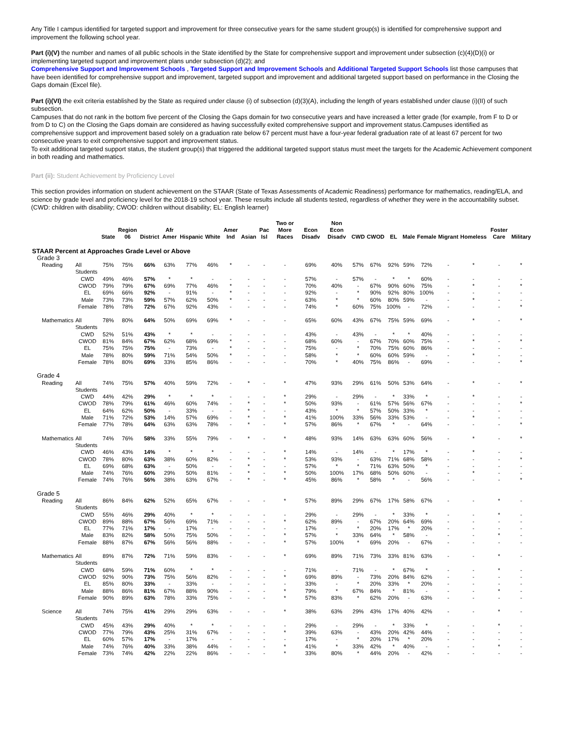Any Title I campus identified for targeted support and improvement for three consecutive years for the same student group(s) is identified for comprehensive support and improvement the following school year.
Part (i)(V) the number and names of all public schools in the State identified by the State for comprehensive support and improvement under subsection (c)(4)(D)(i) or implementing targeted support and improvement plans under subsection (d)(2); and
Comprehensive Support and Improvement Schools , Targeted Support and Improvement Schools and Additional Targeted Support Schools list those campuses that have been identified for comprehensive support and improvement, targeted support and improvement and additional targeted support based on performance in the Closing the Gaps domain (Excel file).
Part (i)(VI) the exit criteria established by the State as required under clause (i) of subsection (d)(3)(A), including the length of years established under clause (i)(II) of such subsection.
Campuses that do not rank in the bottom five percent of the Closing the Gaps domain for two consecutive years and have increased a letter grade (for example, from F to D or from D to C) on the Closing the Gaps domain are considered as having successfully exited comprehensive support and improvement status.Campuses identified as comprehensive support and improvement based solely on a graduation rate below 67 percent must have a four-year federal graduation rate of at least 67 percent for two consecutive years to exit comprehensive support and improvement status.
To exit additional targeted support status, the student group(s) that triggered the additional targeted support status must meet the targets for the Academic Achievement component in both reading and mathematics.
Part (ii): Student Achievement by Proficiency Level
This section provides information on student achievement on the STAAR (State of Texas Assessments of Academic Readiness) performance for mathematics, reading/ELA, and science by grade level and proficiency level for the 2018-19 school year. These results include all students tested, regardless of whether they were in the accountability subset. (CWD: children with disability; CWOD: children without disability; EL: English learner)
| | | State | Region 06 | District | Afr Amer | Hispanic | White | Amer Ind | Asian | Pac Isl | Two or More Races | Econ Disadv | Non Econ Disadv | CWD | CWOD | EL | Male | Female | Migrant | Homeless | Foster Care | Military |
| --- | --- | --- | --- | --- | --- | --- | --- | --- | --- | --- | --- | --- | --- | --- | --- | --- | --- | --- | --- | --- | --- | --- |
| STAAR Percent at Approaches Grade Level or Above | | | | | | | | | | | | | | | | | | | | | | |
| Grade 3 | | | | | | | | | | | | | | | | | | | | | | |
| Reading | All Students | 75% | 75% | 66% | 63% | 77% | 46% | * | - | - | - | 69% | 40% | 57% | 67% | 92% | 59% | 72% | - | * | - | * |
| | CWD | 49% | 46% | 57% | * | * | - | - | - | - | - | 57% | - | 57% | - | * | * | 60% | - | - | - | - |
| | CWOD | 79% | 79% | 67% | 69% | 77% | 46% | * | - | - | - | 70% | 40% | - | 67% | 90% | 60% | 75% | - | * | - | * |
| | EL | 69% | 66% | 92% | - | 91% | - | * | - | - | - | 92% | - | * | 90% | 92% | 80% | 100% | - | - | - | - |
| | Male | 73% | 73% | 59% | 57% | 62% | 50% | * | - | - | - | 63% | * | * | 60% | 80% | 59% | - | - | * | - | - |
| | Female | 78% | 78% | 72% | 67% | 92% | 43% | - | - | - | - | 74% | * | 60% | 75% | 100% | - | 72% | - | - | - | * |
| Mathematics | All Students | 78% | 80% | 64% | 50% | 69% | 69% | * | - | - | - | 65% | 60% | 43% | 67% | 75% | 59% | 69% | - | * | - | * |
| | CWD | 52% | 51% | 43% | * | * | - | - | - | - | - | 43% | - | 43% | - | * | * | 40% | - | - | - | - |
| | CWOD | 81% | 84% | 67% | 62% | 68% | 69% | * | - | - | - | 68% | 60% | - | 67% | 70% | 60% | 75% | - | * | - | * |
| | EL | 75% | 75% | 75% | - | 73% | - | * | - | - | - | 75% | - | * | 70% | 75% | 60% | 86% | - | - | - | - |
| | Male | 78% | 80% | 59% | 71% | 54% | 50% | * | - | - | - | 58% | * | * | 60% | 60% | 59% | - | - | * | - | - |
| | Female | 78% | 80% | 69% | 33% | 85% | 86% | - | - | - | - | 70% | * | 40% | 75% | 86% | - | 69% | - | - | - | * |
| Grade 4 | | | | | | | | | | | | | | | | | | | | | | |
| Reading | All Students | 74% | 75% | 57% | 40% | 59% | 72% | - | * | - | * | 47% | 93% | 29% | 61% | 50% | 53% | 64% | - | * | - | * |
| | CWD | 44% | 42% | 29% | * | * | * | - | - | - | * | 29% | - | 29% | - | * | 33% | * | - | * | - | - |
| | CWOD | 78% | 79% | 61% | 46% | 60% | 74% | - | * | - | * | 50% | 93% | - | 61% | 57% | 56% | 67% | - | - | - | * |
| | EL | 64% | 62% | 50% | - | 33% | - | - | * | - | - | 43% | * | * | 57% | 50% | 33% | * | - | - | - | - |
| | Male | 71% | 72% | 53% | 14% | 57% | 69% | - | * | - | * | 41% | 100% | 33% | 56% | 33% | 53% | - | - | * | - | - |
| | Female | 77% | 78% | 64% | 63% | 63% | 78% | - | * | - | * | 57% | 86% | * | 67% | * | - | 64% | - | - | - | * |
| Mathematics | All Students | 74% | 76% | 58% | 33% | 55% | 79% | - | * | - | * | 48% | 93% | 14% | 63% | 63% | 60% | 56% | - | * | - | * |
| | CWD | 46% | 43% | 14% | * | * | * | - | - | - | * | 14% | - | 14% | - | * | 17% | * | - | * | - | - |
| | CWOD | 78% | 80% | 63% | 38% | 60% | 82% | - | * | - | * | 53% | 93% | - | 63% | 71% | 68% | 58% | - | - | - | * |
| | EL | 69% | 68% | 63% | - | 50% | - | - | * | - | - | 57% | * | * | 71% | 63% | 50% | * | - | - | - | - |
| | Male | 74% | 76% | 60% | 29% | 50% | 81% | - | * | - | * | 50% | 100% | 17% | 68% | 50% | 60% | - | - | * | - | - |
| | Female | 74% | 76% | 56% | 38% | 63% | 67% | - | * | - | * | 45% | 86% | * | 58% | * | - | 56% | - | - | - | * |
| Grade 5 | | | | | | | | | | | | | | | | | | | | | | |
| Reading | All Students | 86% | 84% | 62% | 52% | 65% | 67% | - | - | - | * | 57% | 89% | 29% | 67% | 17% | 58% | 67% | - | - | * | - |
| | CWD | 55% | 46% | 29% | 40% | * | * | - | - | - | - | 29% | - | 29% | - | * | 33% | * | - | - | * | - |
| | CWOD | 89% | 88% | 67% | 56% | 69% | 71% | - | - | - | * | 62% | 89% | - | 67% | 20% | 64% | 69% | - | - | - | - |
| | EL | 77% | 71% | 17% | - | 17% | - | - | - | - | - | 17% | - | * | 20% | 17% | * | 20% | - | - | - | - |
| | Male | 83% | 82% | 58% | 50% | 75% | 50% | - | - | - | * | 57% | * | 33% | 64% | * | 58% | - | - | - | * | - |
| | Female | 88% | 87% | 67% | 56% | 56% | 88% | - | - | - | * | 57% | 100% | * | 69% | 20% | - | 67% | - | - | - | - |
| Mathematics | All Students | 89% | 87% | 72% | 71% | 59% | 83% | - | - | - | * | 69% | 89% | 71% | 73% | 33% | 81% | 63% | - | - | * | - |
| | CWD | 68% | 59% | 71% | 60% | * | * | - | - | - | - | 71% | - | 71% | - | * | 67% | * | - | - | * | - |
| | CWOD | 92% | 90% | 73% | 75% | 56% | 82% | - | - | - | * | 69% | 89% | - | 73% | 20% | 84% | 62% | - | - | - | - |
| | EL | 85% | 80% | 33% | - | 33% | - | - | - | - | - | 33% | - | * | 20% | 33% | * | 20% | - | - | - | - |
| | Male | 88% | 86% | 81% | 67% | 88% | 90% | - | - | - | * | 79% | * | 67% | 84% | * | 81% | - | - | - | * | - |
| | Female | 90% | 89% | 63% | 78% | 33% | 75% | - | - | - | * | 57% | 83% | * | 62% | 20% | - | 63% | - | - | - | - |
| Science | All Students | 74% | 75% | 41% | 29% | 29% | 63% | - | - | - | * | 38% | 63% | 29% | 43% | 17% | 40% | 42% | - | - | * | - |
| | CWD | 45% | 43% | 29% | 40% | * | * | - | - | - | - | 29% | - | 29% | - | * | 33% | * | - | - | * | - |
| | CWOD | 77% | 79% | 43% | 25% | 31% | 67% | - | - | - | * | 39% | 63% | - | 43% | 20% | 42% | 44% | - | - | - | - |
| | EL | 60% | 57% | 17% | - | 17% | - | - | - | - | - | 17% | - | * | 20% | 17% | * | 20% | - | - | - | - |
| | Male | 74% | 76% | 40% | 33% | 38% | 44% | - | - | - | * | 41% | * | 33% | 42% | * | 40% | - | - | - | * | - |
| | Female | 73% | 74% | 42% | 22% | 22% | 86% | - | - | - | * | 33% | 80% | * | 44% | 20% | - | 42% | - | - | - | - |